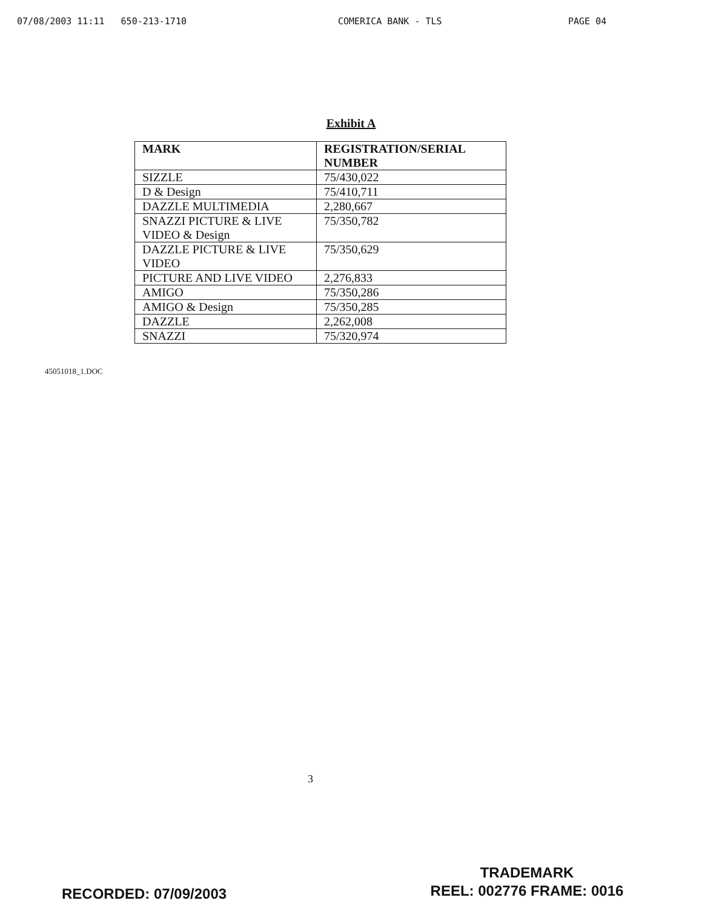07/08/2003 11:11 650-213-1710 COMERICA BANK - TLS PAGE 04
Exhibit A
| MARK | REGISTRATION/SERIAL NUMBER |
| --- | --- |
| SIZZLE | 75/430,022 |
| D & Design | 75/410,711 |
| DAZZLE MULTIMEDIA | 2,280,667 |
| SNAZZI PICTURE & LIVE VIDEO & Design | 75/350,782 |
| DAZZLE PICTURE & LIVE VIDEO | 75/350,629 |
| PICTURE AND LIVE VIDEO | 2,276,833 |
| AMIGO | 75/350,286 |
| AMIGO & Design | 75/350,285 |
| DAZZLE | 2,262,008 |
| SNAZZI | 75/320,974 |
45051018_1.DOC
3
RECORDED: 07/09/2003
TRADEMARK
REEL: 002776 FRAME: 0016